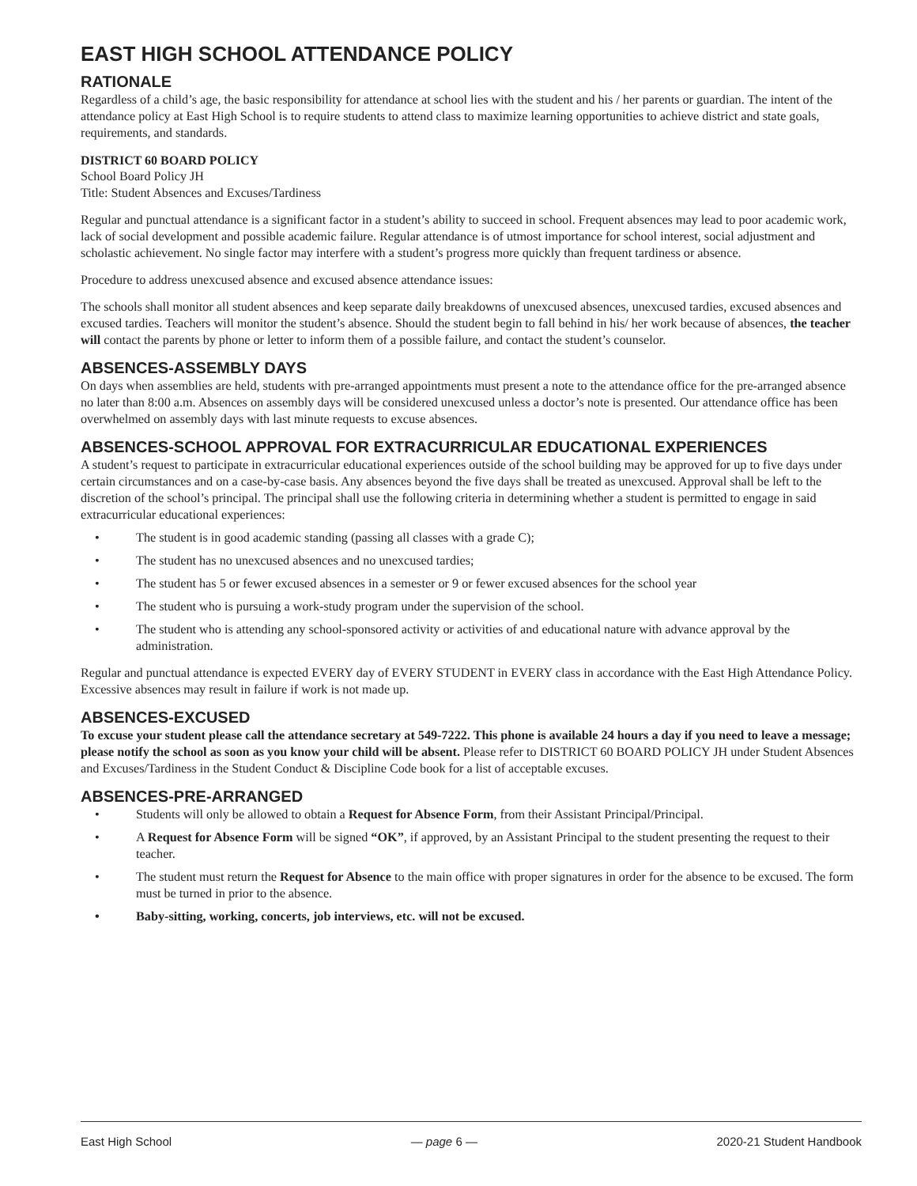EAST HIGH SCHOOL ATTENDANCE POLICY
RATIONALE
Regardless of a child’s age, the basic responsibility for attendance at school lies with the student and his / her parents or guardian. The intent of the attendance policy at East High School is to require students to attend class to maximize learning opportunities to achieve district and state goals, requirements, and standards.
DISTRICT 60 BOARD POLICY
School Board Policy JH
Title: Student Absences and Excuses/Tardiness
Regular and punctual attendance is a significant factor in a student’s ability to succeed in school. Frequent absences may lead to poor academic work, lack of social development and possible academic failure. Regular attendance is of utmost importance for school interest, social adjustment and scholastic achievement. No single factor may interfere with a student’s progress more quickly than frequent tardiness or absence.
Procedure to address unexcused absence and excused absence attendance issues:
The schools shall monitor all student absences and keep separate daily breakdowns of unexcused absences, unexcused tardies, excused absences and excused tardies. Teachers will monitor the student’s absence. Should the student begin to fall behind in his/ her work because of absences, the teacher will contact the parents by phone or letter to inform them of a possible failure, and contact the student’s counselor.
ABSENCES-ASSEMBLY DAYS
On days when assemblies are held, students with pre-arranged appointments must present a note to the attendance office for the pre-arranged absence no later than 8:00 a.m. Absences on assembly days will be considered unexcused unless a doctor’s note is presented. Our attendance office has been overwhelmed on assembly days with last minute requests to excuse absences.
ABSENCES-SCHOOL APPROVAL FOR EXTRACURRICULAR EDUCATIONAL EXPERIENCES
A student’s request to participate in extracurricular educational experiences outside of the school building may be approved for up to five days under certain circumstances and on a case-by-case basis. Any absences beyond the five days shall be treated as unexcused. Approval shall be left to the discretion of the school’s principal. The principal shall use the following criteria in determining whether a student is permitted to engage in said extracurricular educational experiences:
• The student is in good academic standing (passing all classes with a grade C);
• The student has no unexcused absences and no unexcused tardies;
• The student has 5 or fewer excused absences in a semester or 9 or fewer excused absences for the school year
• The student who is pursuing a work-study program under the supervision of the school.
• The student who is attending any school-sponsored activity or activities of and educational nature with advance approval by the administration.
Regular and punctual attendance is expected EVERY day of EVERY STUDENT in EVERY class in accordance with the East High Attendance Policy. Excessive absences may result in failure if work is not made up.
ABSENCES-EXCUSED
To excuse your student please call the attendance secretary at 549-7222. This phone is available 24 hours a day if you need to leave a message; please notify the school as soon as you know your child will be absent. Please refer to DISTRICT 60 BOARD POLICY JH under Student Absences and Excuses/Tardiness in the Student Conduct & Discipline Code book for a list of acceptable excuses.
ABSENCES-PRE-ARRANGED
• Students will only be allowed to obtain a Request for Absence Form, from their Assistant Principal/Principal.
• A Request for Absence Form will be signed “OK”, if approved, by an Assistant Principal to the student presenting the request to their teacher.
• The student must return the Request for Absence to the main office with proper signatures in order for the absence to be excused. The form must be turned in prior to the absence.
• Baby-sitting, working, concerts, job interviews, etc. will not be excused.
East High School — page 6 — 2020-21 Student Handbook